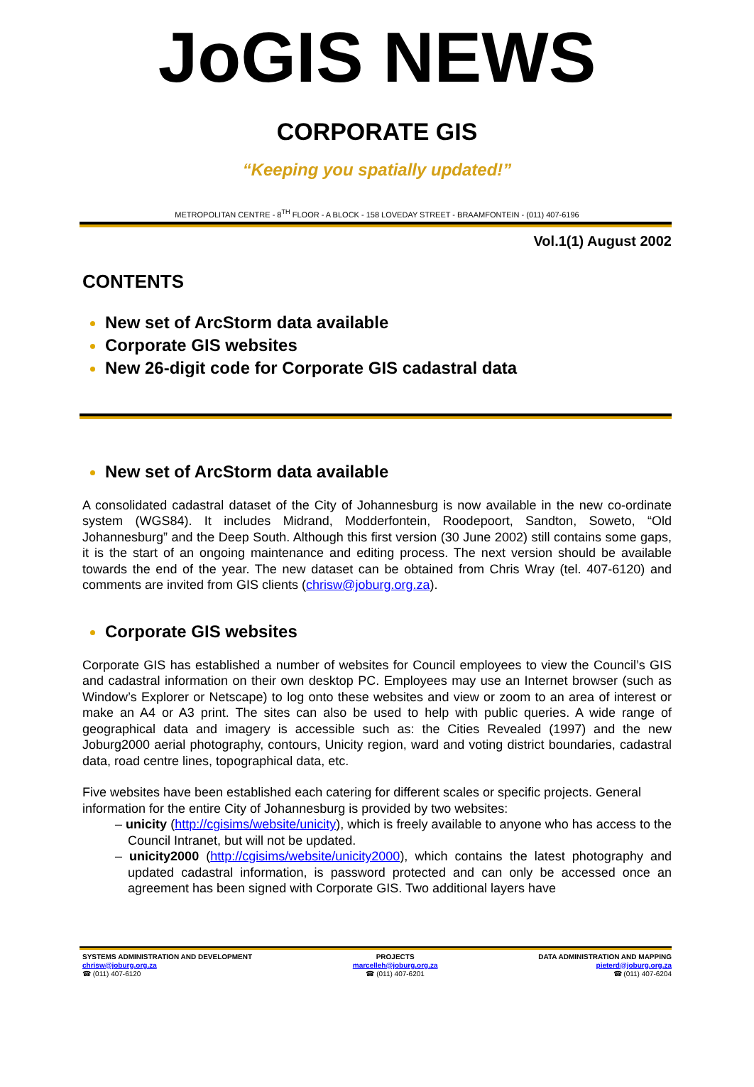JoGIS NEWS
CORPORATE GIS
“Keeping you spatially updated!”
METROPOLITAN CENTRE - 8<sup>TH</sup> FLOOR - A BLOCK - 158 LOVEDAY STREET - BRAAMFONTEIN - (011) 407-6196
Vol.1(1) August 2002
CONTENTS
New set of ArcStorm data available
Corporate GIS websites
New 26-digit code for Corporate GIS cadastral data
New set of ArcStorm data available
A consolidated cadastral dataset of the City of Johannesburg is now available in the new co-ordinate system (WGS84). It includes Midrand, Modderfontein, Roodepoort, Sandton, Soweto, “Old Johannesburg” and the Deep South. Although this first version (30 June 2002) still contains some gaps, it is the start of an ongoing maintenance and editing process. The next version should be available towards the end of the year. The new dataset can be obtained from Chris Wray (tel. 407-6120) and comments are invited from GIS clients (chrisw@joburg.org.za).
Corporate GIS websites
Corporate GIS has established a number of websites for Council employees to view the Council’s GIS and cadastral information on their own desktop PC. Employees may use an Internet browser (such as Window’s Explorer or Netscape) to log onto these websites and view or zoom to an area of interest or make an A4 or A3 print. The sites can also be used to help with public queries. A wide range of geographical data and imagery is accessible such as: the Cities Revealed (1997) and the new Joburg2000 aerial photography, contours, Unicity region, ward and voting district boundaries, cadastral data, road centre lines, topographical data, etc.
Five websites have been established each catering for different scales or specific projects. General information for the entire City of Johannesburg is provided by two websites:
– unicity (http://cgisims/website/unicity), which is freely available to anyone who has access to the Council Intranet, but will not be updated.
– unicity2000 (http://cgisims/website/unicity2000), which contains the latest photography and updated cadastral information, is password protected and can only be accessed once an agreement has been signed with Corporate GIS. Two additional layers have
SYSTEMS ADMINISTRATION AND DEVELOPMENT
chrisw@joburg.org.za
☎ (011) 407-6120
PROJECTS
marcelleh@joburg.org.za
☎ (011) 407-6201
DATA ADMINISTRATION AND MAPPING
pieterd@joburg.org.za
☎ (011) 407-6204